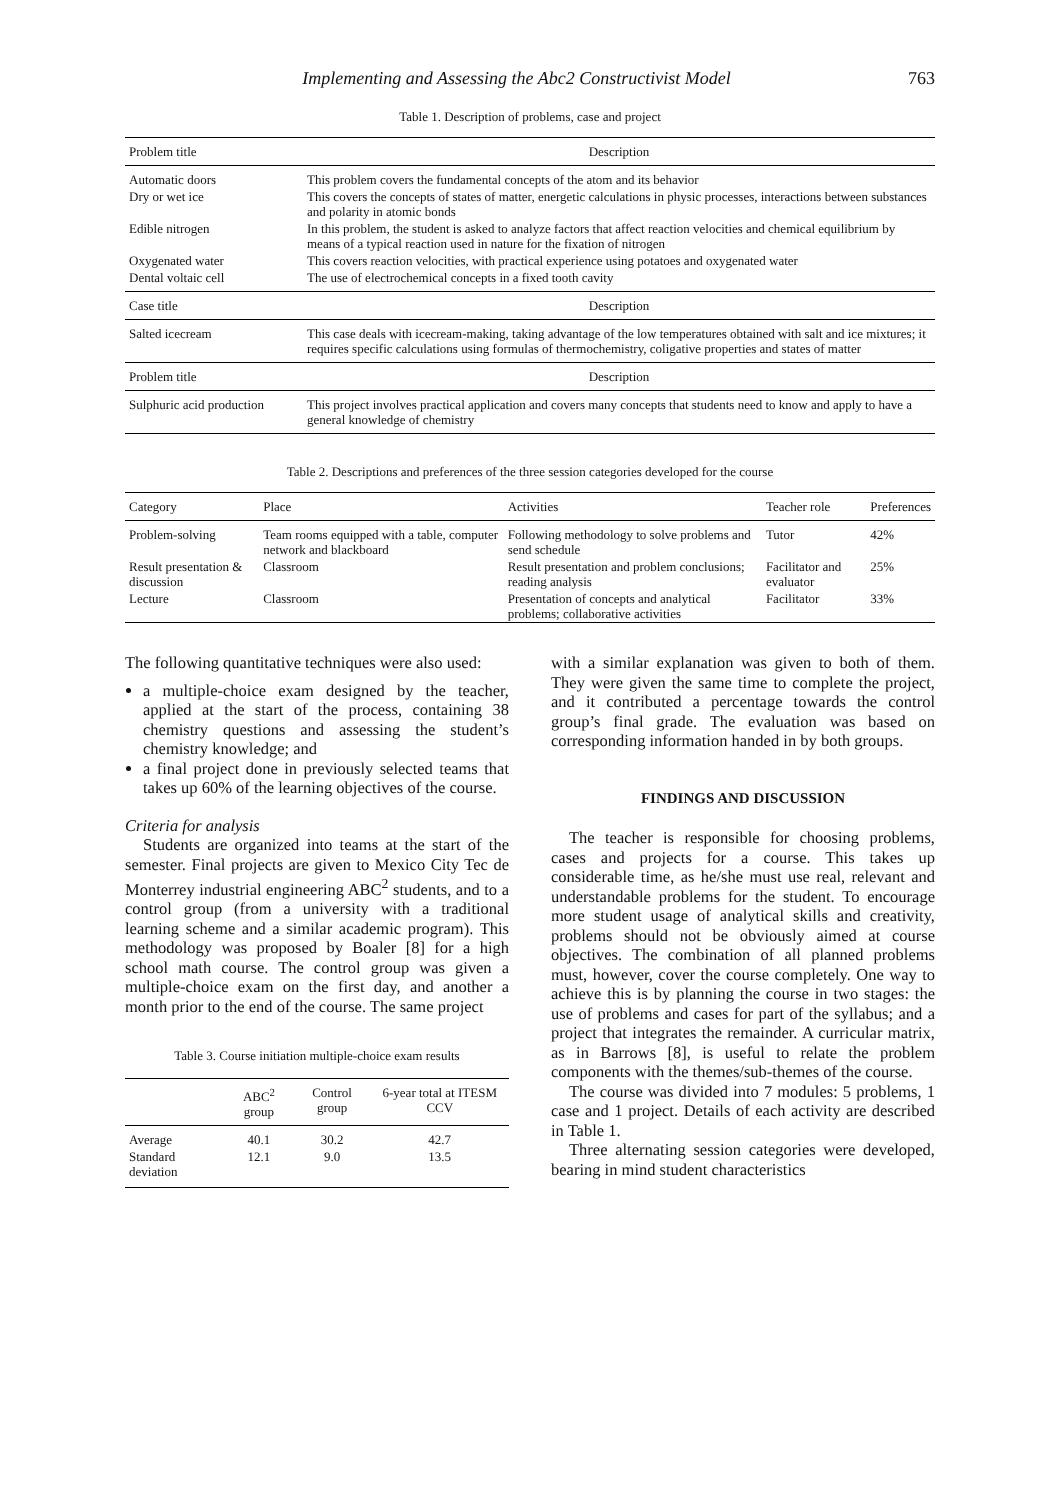Implementing and Assessing the Abc2 Constructivist Model 763
Table 1. Description of problems, case and project
| Problem title | Description |
| --- | --- |
| Automatic doors | This problem covers the fundamental concepts of the atom and its behavior |
| Dry or wet ice | This covers the concepts of states of matter, energetic calculations in physic processes, interactions between substances and polarity in atomic bonds |
| Edible nitrogen | In this problem, the student is asked to analyze factors that affect reaction velocities and chemical equilibrium by means of a typical reaction used in nature for the fixation of nitrogen |
| Oxygenated water | This covers reaction velocities, with practical experience using potatoes and oxygenated water |
| Dental voltaic cell | The use of electrochemical concepts in a fixed tooth cavity |
| Case title | Description |
| Salted icecream | This case deals with icecream-making, taking advantage of the low temperatures obtained with salt and ice mixtures; it requires specific calculations using formulas of thermochemistry, coligative properties and states of matter |
| Problem title | Description |
| Sulphuric acid production | This project involves practical application and covers many concepts that students need to know and apply to have a general knowledge of chemistry |
Table 2. Descriptions and preferences of the three session categories developed for the course
| Category | Place | Activities | Teacher role | Preferences |
| --- | --- | --- | --- | --- |
| Problem-solving | Team rooms equipped with a table, computer network and blackboard | Following methodology to solve problems and send schedule | Tutor | 42% |
| Result presentation & discussion | Classroom | Result presentation and problem conclusions; reading analysis | Facilitator and evaluator | 25% |
| Lecture | Classroom | Presentation of concepts and analytical problems; collaborative activities | Facilitator | 33% |
The following quantitative techniques were also used:
a multiple-choice exam designed by the teacher, applied at the start of the process, containing 38 chemistry questions and assessing the student’s chemistry knowledge; and
a final project done in previously selected teams that takes up 60% of the learning objectives of the course.
Criteria for analysis
Students are organized into teams at the start of the semester. Final projects are given to Mexico City Tec de Monterrey industrial engineering ABC<sup>2</sup> students, and to a control group (from a university with a traditional learning scheme and a similar academic program). This methodology was proposed by Boaler [8] for a high school math course. The control group was given a multiple-choice exam on the first day, and another a month prior to the end of the course. The same project
Table 3. Course initiation multiple-choice exam results
| | ABC<sup>2</sup> group | Control group | 6-year total at ITESM CCV |
| --- | --- | --- | --- |
| Average | 40.1 | 30.2 | 42.7 |
| Standard deviation | 12.1 | 9.0 | 13.5 |
with a similar explanation was given to both of them. They were given the same time to complete the project, and it contributed a percentage towards the control group’s final grade. The evaluation was based on corresponding information handed in by both groups.
FINDINGS AND DISCUSSION
The teacher is responsible for choosing problems, cases and projects for a course. This takes up considerable time, as he/she must use real, relevant and understandable problems for the student. To encourage more student usage of analytical skills and creativity, problems should not be obviously aimed at course objectives. The combination of all planned problems must, however, cover the course completely. One way to achieve this is by planning the course in two stages: the use of problems and cases for part of the syllabus; and a project that integrates the remainder. A curricular matrix, as in Barrows [8], is useful to relate the problem components with the themes/sub-themes of the course.
The course was divided into 7 modules: 5 problems, 1 case and 1 project. Details of each activity are described in Table 1.
Three alternating session categories were developed, bearing in mind student characteristics